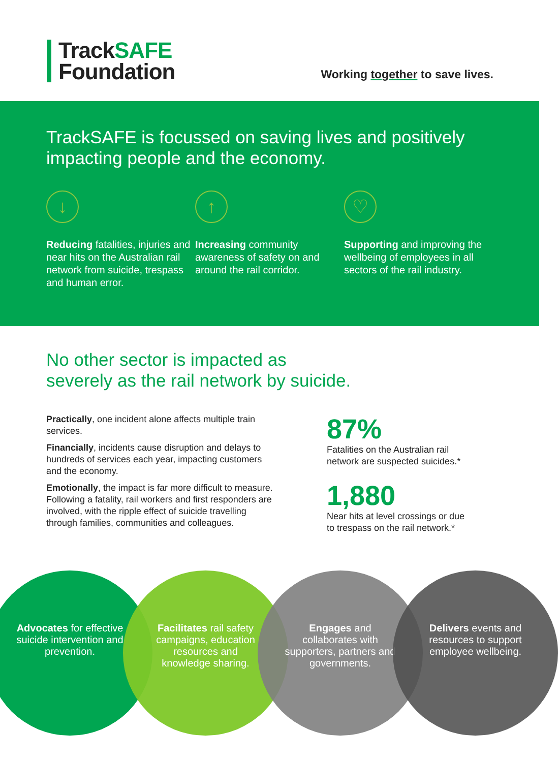TrackSAFE
Foundation
Working together to save lives.
TrackSAFE is focussed on saving lives and positively impacting people and the economy.
↓
Reducing fatalities, injuries and near hits on the Australian rail network from suicide, trespass and human error.
↑
Increasing community awareness of safety on and around the rail corridor.
♡
Supporting and improving the wellbeing of employees in all sectors of the rail industry.
No other sector is impacted as
severely as the rail network by suicide.
Practically, one incident alone affects multiple train services.
Financially, incidents cause disruption and delays to hundreds of services each year, impacting customers and the economy.
Emotionally, the impact is far more difficult to measure. Following a fatality, rail workers and first responders are involved, with the ripple effect of suicide travelling through families, communities and colleagues.
87%
Fatalities on the Australian rail
network are suspected suicides.*
1,880
Near hits at level crossings or due
to trespass on the rail network.*
Advocates for effective suicide intervention and prevention.
Facilitates rail safety campaigns, education resources and knowledge sharing.
Engages and collaborates with supporters, partners and governments.
Delivers events and resources to support employee wellbeing.